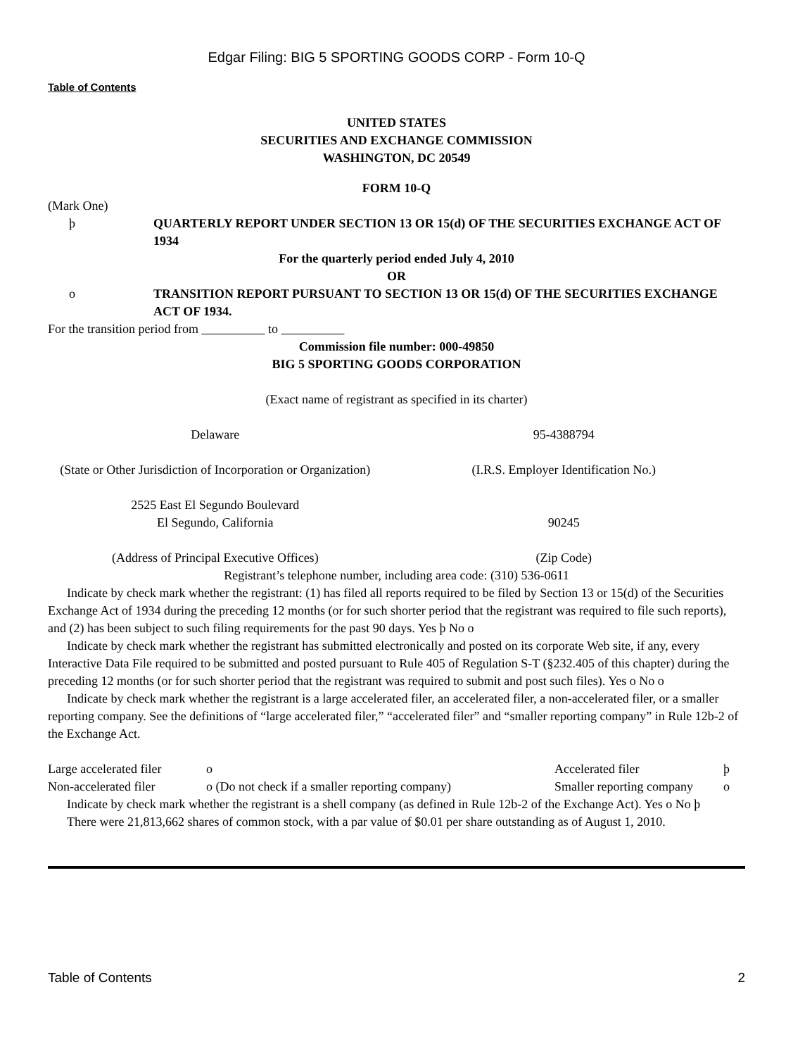Edgar Filing: BIG 5 SPORTING GOODS CORP - Form 10-Q
Table of Contents
UNITED STATES
SECURITIES AND EXCHANGE COMMISSION
WASHINGTON, DC 20549
FORM 10-Q
(Mark One)
| þ | QUARTERLY REPORT UNDER SECTION 13 OR 15(d) OF THE SECURITIES EXCHANGE ACT OF 1934 |
For the quarterly period ended July 4, 2010
OR
| o | TRANSITION REPORT PURSUANT TO SECTION 13 OR 15(d) OF THE SECURITIES EXCHANGE ACT OF 1934. |
For the transition period from to
Commission file number: 000-49850
BIG 5 SPORTING GOODS CORPORATION
(Exact name of registrant as specified in its charter)
| Delaware | 95-4388794 |
| (State or Other Jurisdiction of Incorporation or Organization) | (I.R.S. Employer Identification No.) |
| 2525 East El Segundo Boulevard El Segundo, California | 90245 |
| (Address of Principal Executive Offices) | (Zip Code) |
Registrant’s telephone number, including area code: (310) 536-0611
Indicate by check mark whether the registrant: (1) has filed all reports required to be filed by Section 13 or 15(d) of the Securities Exchange Act of 1934 during the preceding 12 months (or for such shorter period that the registrant was required to file such reports), and (2) has been subject to such filing requirements for the past 90 days. Yes þ No o
Indicate by check mark whether the registrant has submitted electronically and posted on its corporate Web site, if any, every Interactive Data File required to be submitted and posted pursuant to Rule 405 of Regulation S-T (§232.405 of this chapter) during the preceding 12 months (or for such shorter period that the registrant was required to submit and post such files). Yes o No o
Indicate by check mark whether the registrant is a large accelerated filer, an accelerated filer, a non-accelerated filer, or a smaller reporting company. See the definitions of “large accelerated filer,” “accelerated filer” and “smaller reporting company” in Rule 12b-2 of the Exchange Act.
| Large accelerated filer | o | Accelerated filer | þ |
| Non-accelerated filer | o (Do not check if a smaller reporting company) | Smaller reporting company | o |
Indicate by check mark whether the registrant is a shell company (as defined in Rule 12b-2 of the Exchange Act). Yes o No þ
There were 21,813,662 shares of common stock, with a par value of $0.01 per share outstanding as of August 1, 2010.
Table of Contents 2